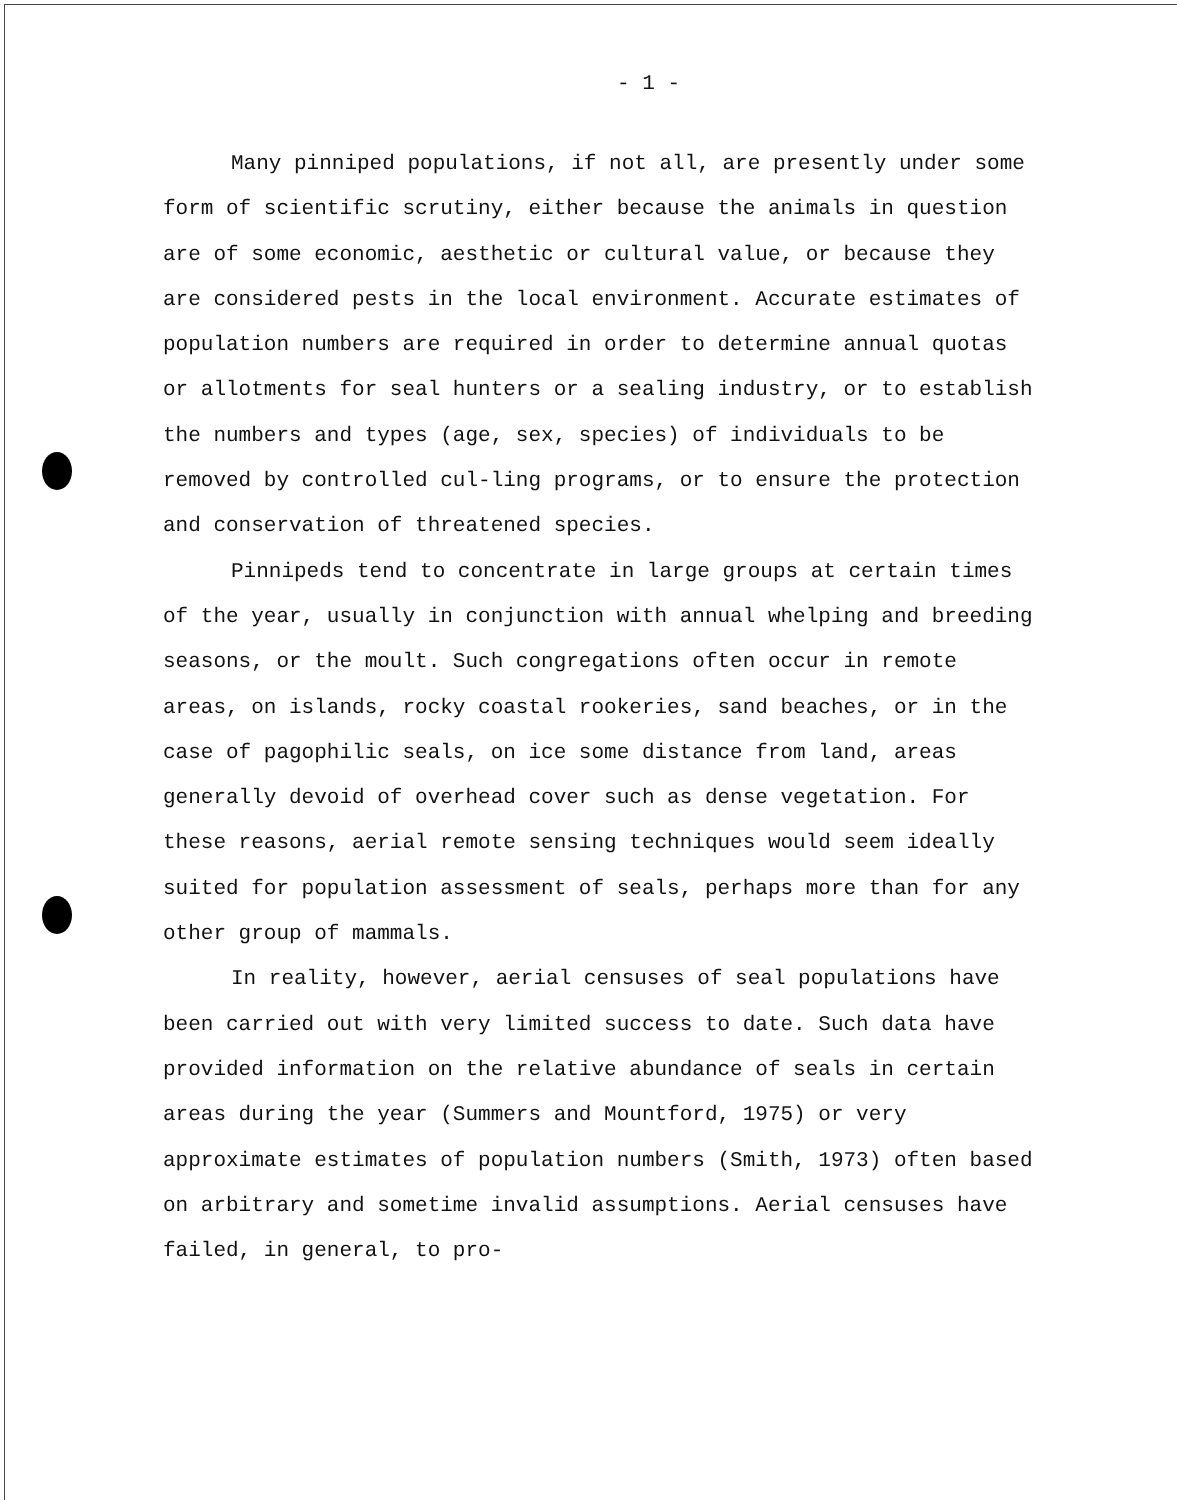- 1 -
Many pinniped populations, if not all, are presently under some form of scientific scrutiny, either because the animals in question are of some economic, aesthetic or cultural value, or because they are considered pests in the local environment. Accurate estimates of population numbers are required in order to determine annual quotas or allotments for seal hunters or a sealing industry, or to establish the numbers and types (age, sex, species) of individuals to be removed by controlled cul-ling programs, or to ensure the protection and conservation of threatened species.
Pinnipeds tend to concentrate in large groups at certain times of the year, usually in conjunction with annual whelping and breeding seasons, or the moult. Such congregations often occur in remote areas, on islands, rocky coastal rookeries, sand beaches, or in the case of pagophilic seals, on ice some distance from land, areas generally devoid of overhead cover such as dense vegetation. For these reasons, aerial remote sensing techniques would seem ideally suited for population assessment of seals, perhaps more than for any other group of mammals.
In reality, however, aerial censuses of seal populations have been carried out with very limited success to date. Such data have provided information on the relative abundance of seals in certain areas during the year (Summers and Mountford, 1975) or very approximate estimates of population numbers (Smith, 1973) often based on arbitrary and sometime invalid assumptions. Aerial censuses have failed, in general, to pro-